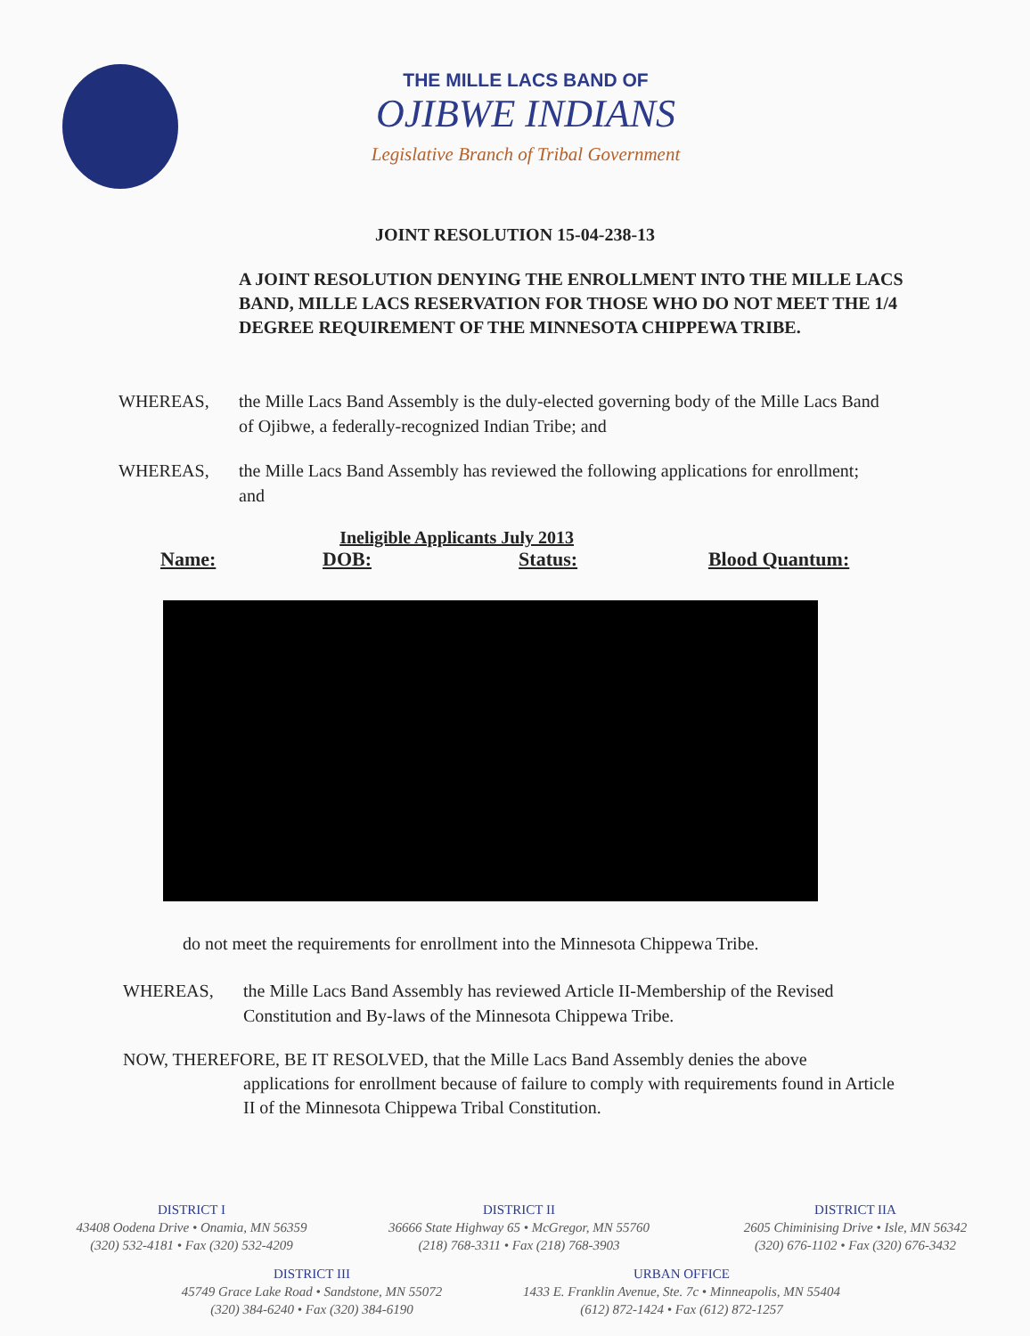THE MILLE LACS BAND OF
OJIBWE INDIANS
Legislative Branch of Tribal Government
JOINT RESOLUTION 15-04-238-13
A JOINT RESOLUTION DENYING THE ENROLLMENT INTO THE MILLE LACS BAND, MILLE LACS RESERVATION FOR THOSE WHO DO NOT MEET THE 1/4 DEGREE REQUIREMENT OF THE MINNESOTA CHIPPEWA TRIBE.
WHEREAS, the Mille Lacs Band Assembly is the duly-elected governing body of the Mille Lacs Band of Ojibwe, a federally-recognized Indian Tribe; and
WHEREAS, the Mille Lacs Band Assembly has reviewed the following applications for enrollment; and
| | Ineligible Applicants July 2013 | | |
| Name: | DOB: | Status: | Blood Quantum: |
do not meet the requirements for enrollment into the Minnesota Chippewa Tribe.
WHEREAS, the Mille Lacs Band Assembly has reviewed Article II-Membership of the Revised Constitution and By-laws of the Minnesota Chippewa Tribe.
NOW, THEREFORE, BE IT RESOLVED, that the Mille Lacs Band Assembly denies the above
applications for enrollment because of failure to comply with requirements found in Article II of the Minnesota Chippewa Tribal Constitution.
DISTRICT I
43408 Oodena Drive • Onamia, MN 56359
(320) 532-4181 • Fax (320) 532-4209
DISTRICT II
36666 State Highway 65 • McGregor, MN 55760
(218) 768-3311 • Fax (218) 768-3903
DISTRICT IIA
2605 Chiminising Drive • Isle, MN 56342
(320) 676-1102 • Fax (320) 676-3432
DISTRICT III
45749 Grace Lake Road • Sandstone, MN 55072
(320) 384-6240 • Fax (320) 384-6190
URBAN OFFICE
1433 E. Franklin Avenue, Ste. 7c • Minneapolis, MN 55404
(612) 872-1424 • Fax (612) 872-1257